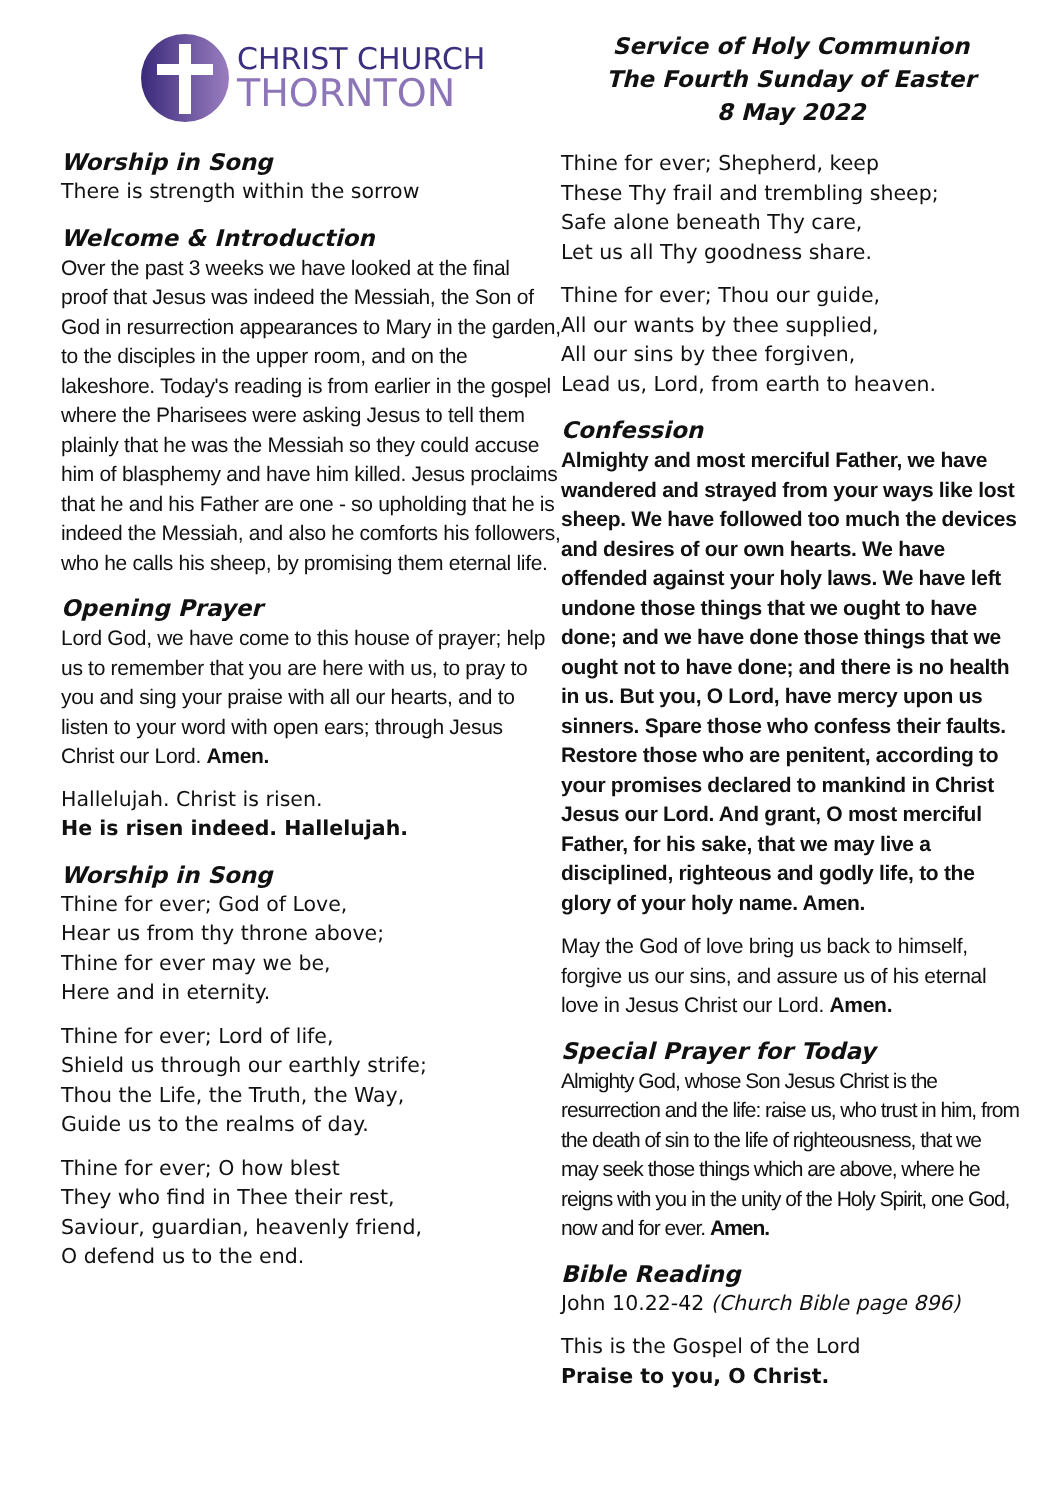CHRIST CHURCH
THORNTON
Worship in Song
There is strength within the sorrow
Welcome & Introduction
Over the past 3 weeks we have looked at the final proof that Jesus was indeed the Messiah, the Son of God in resurrection appearances to Mary in the garden, to the disciples in the upper room, and on the lakeshore. Today's reading is from earlier in the gospel where the Pharisees were asking Jesus to tell them plainly that he was the Messiah so they could accuse him of blasphemy and have him killed. Jesus proclaims that he and his Father are one - so upholding that he is indeed the Messiah, and also he comforts his followers, who he calls his sheep, by promising them eternal life.
Opening Prayer
Lord God, we have come to this house of prayer; help us to remember that you are here with us, to pray to you and sing your praise with all our hearts, and to listen to your word with open ears; through Jesus Christ our Lord. Amen.
Hallelujah. Christ is risen.
He is risen indeed. Hallelujah.
Worship in Song
Thine for ever; God of Love,
Hear us from thy throne above;
Thine for ever may we be,
Here and in eternity.
Thine for ever; Lord of life,
Shield us through our earthly strife;
Thou the Life, the Truth, the Way,
Guide us to the realms of day.
Thine for ever; O how blest
They who find in Thee their rest,
Saviour, guardian, heavenly friend,
O defend us to the end.
Service of Holy Communion
The Fourth Sunday of Easter
8 May 2022
Thine for ever; Shepherd, keep
These Thy frail and trembling sheep;
Safe alone beneath Thy care,
Let us all Thy goodness share.
Thine for ever; Thou our guide,
All our wants by thee supplied,
All our sins by thee forgiven,
Lead us, Lord, from earth to heaven.
Confession
Almighty and most merciful Father, we have wandered and strayed from your ways like lost sheep. We have followed too much the devices and desires of our own hearts. We have offended against your holy laws. We have left undone those things that we ought to have done; and we have done those things that we ought not to have done; and there is no health in us. But you, O Lord, have mercy upon us sinners. Spare those who confess their faults. Restore those who are penitent, according to your promises declared to mankind in Christ Jesus our Lord. And grant, O most merciful Father, for his sake, that we may live a disciplined, righteous and godly life, to the glory of your holy name. Amen.
May the God of love bring us back to himself, forgive us our sins, and assure us of his eternal love in Jesus Christ our Lord. Amen.
Special Prayer for Today
Almighty God, whose Son Jesus Christ is the resurrection and the life: raise us, who trust in him, from the death of sin to the life of righteousness, that we may seek those things which are above, where he reigns with you in the unity of the Holy Spirit, one God, now and for ever. Amen.
Bible Reading
John 10.22-42 (Church Bible page 896)
This is the Gospel of the Lord
Praise to you, O Christ.